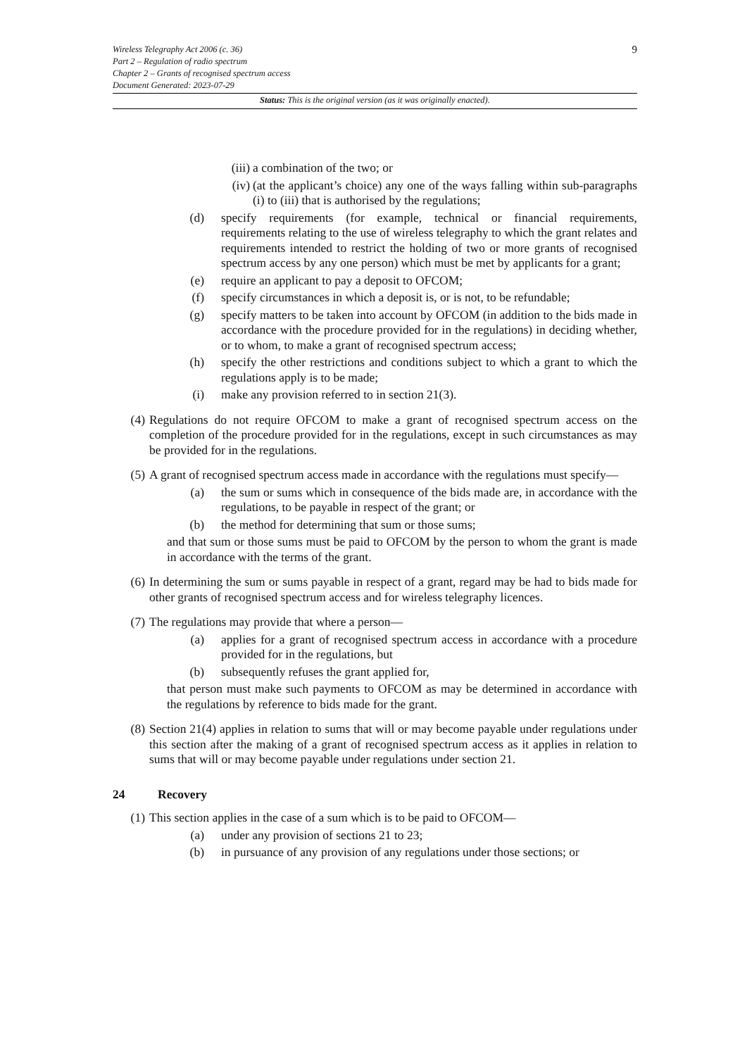9
Wireless Telegraphy Act 2006 (c. 36)
Part 2 – Regulation of radio spectrum
Chapter 2 – Grants of recognised spectrum access
Document Generated: 2023-07-29
Status: This is the original version (as it was originally enacted).
(iii) a combination of the two; or
(iv) (at the applicant’s choice) any one of the ways falling within sub-paragraphs (i) to (iii) that is authorised by the regulations;
(d) specify requirements (for example, technical or financial requirements, requirements relating to the use of wireless telegraphy to which the grant relates and requirements intended to restrict the holding of two or more grants of recognised spectrum access by any one person) which must be met by applicants for a grant;
(e) require an applicant to pay a deposit to OFCOM;
(f) specify circumstances in which a deposit is, or is not, to be refundable;
(g) specify matters to be taken into account by OFCOM (in addition to the bids made in accordance with the procedure provided for in the regulations) in deciding whether, or to whom, to make a grant of recognised spectrum access;
(h) specify the other restrictions and conditions subject to which a grant to which the regulations apply is to be made;
(i) make any provision referred to in section 21(3).
(4) Regulations do not require OFCOM to make a grant of recognised spectrum access on the completion of the procedure provided for in the regulations, except in such circumstances as may be provided for in the regulations.
(5) A grant of recognised spectrum access made in accordance with the regulations must specify—
(a) the sum or sums which in consequence of the bids made are, in accordance with the regulations, to be payable in respect of the grant; or
(b) the method for determining that sum or those sums;
and that sum or those sums must be paid to OFCOM by the person to whom the grant is made in accordance with the terms of the grant.
(6) In determining the sum or sums payable in respect of a grant, regard may be had to bids made for other grants of recognised spectrum access and for wireless telegraphy licences.
(7) The regulations may provide that where a person—
(a) applies for a grant of recognised spectrum access in accordance with a procedure provided for in the regulations, but
(b) subsequently refuses the grant applied for,
that person must make such payments to OFCOM as may be determined in accordance with the regulations by reference to bids made for the grant.
(8) Section 21(4) applies in relation to sums that will or may become payable under regulations under this section after the making of a grant of recognised spectrum access as it applies in relation to sums that will or may become payable under regulations under section 21.
24 Recovery
(1) This section applies in the case of a sum which is to be paid to OFCOM—
(a) under any provision of sections 21 to 23;
(b) in pursuance of any provision of any regulations under those sections; or